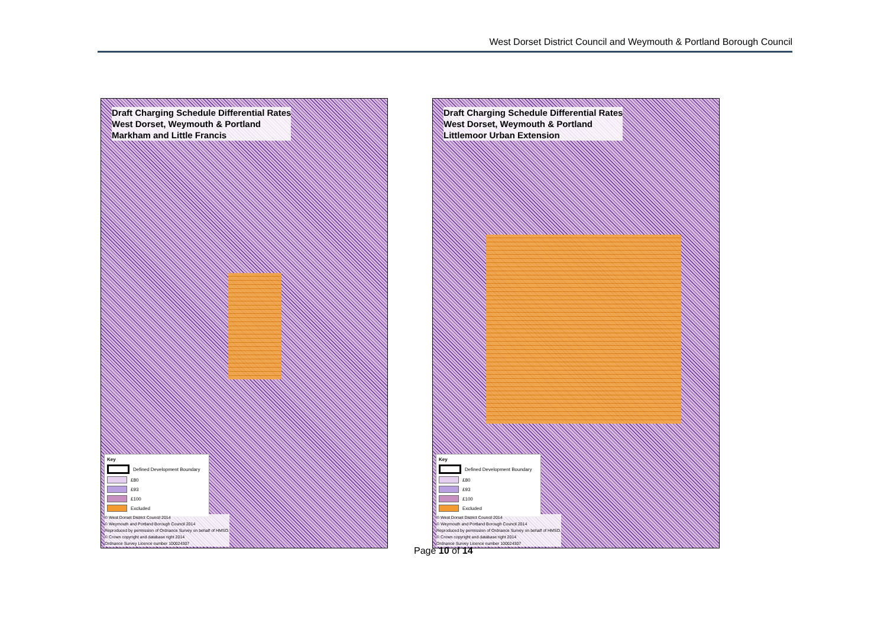West Dorset District Council and Weymouth & Portland Borough Council
Draft Charging Schedule Differential Rates
West Dorset, Weymouth & Portland
Markham and Little Francis
Key
Defined Development Boundary
£80
£93
£100
Excluded
© West Dorset District Council 2014
© Weymouth and Portland Borough Council 2014
Reproduced by permission of Ordnance Survey on behalf of HMSO.
© Crown copyright and database right 2014
Ordnance Survey Licence number 100024307
Draft Charging Schedule Differential Rates
West Dorset, Weymouth & Portland
Littlemoor Urban Extension
Key
Defined Development Boundary
£80
£93
£100
Excluded
© West Dorset District Council 2014
© Weymouth and Portland Borough Council 2014
Reproduced by permission of Ordnance Survey on behalf of HMSO.
© Crown copyright and database right 2014
Ordnance Survey Licence number 100024307
Page 10 of 14